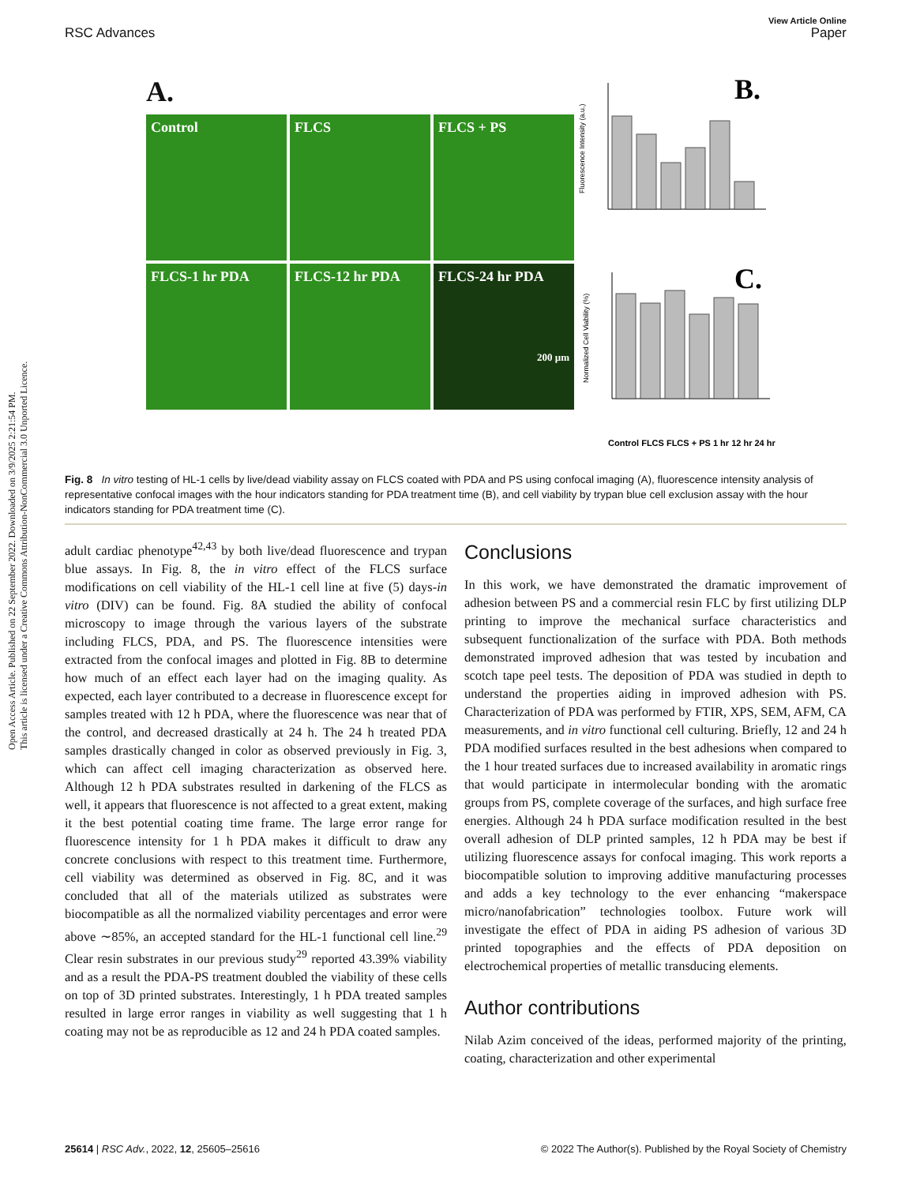Open Access Article. Published on 22 September 2022. Downloaded on 3/9/2025 2:21:54 PM.
This article is licensed under a Creative Commons Attribution-NonCommercial 3.0 Unported Licence.
View Article Online
RSC Advances Paper
A.
Control
FLCS
FLCS + PS
FLCS-1 hr PDA
FLCS-12 hr PDA
FLCS-24 hr PDA
200 µm
B.
Fluorescence Intensity (a.u.)
C.
Normalized Cell Viability (%)
Control FLCS FLCS + PS 1 hr 12 hr 24 hr
Fig. 8 In vitro testing of HL-1 cells by live/dead viability assay on FLCS coated with PDA and PS using confocal imaging (A), fluorescence intensity analysis of representative confocal images with the hour indicators standing for PDA treatment time (B), and cell viability by trypan blue cell exclusion assay with the hour indicators standing for PDA treatment time (C).
adult cardiac phenotype<sup>42,43</sup> by both live/dead fluorescence and trypan blue assays. In Fig. 8, the in vitro effect of the FLCS surface modifications on cell viability of the HL-1 cell line at five (5) days-in vitro (DIV) can be found. Fig. 8A studied the ability of confocal microscopy to image through the various layers of the substrate including FLCS, PDA, and PS. The fluorescence intensities were extracted from the confocal images and plotted in Fig. 8B to determine how much of an effect each layer had on the imaging quality. As expected, each layer contributed to a decrease in fluorescence except for samples treated with 12 h PDA, where the fluorescence was near that of the control, and decreased drastically at 24 h. The 24 h treated PDA samples drastically changed in color as observed previously in Fig. 3, which can affect cell imaging characterization as observed here. Although 12 h PDA substrates resulted in darkening of the FLCS as well, it appears that fluorescence is not affected to a great extent, making it the best potential coating time frame. The large error range for fluorescence intensity for 1 h PDA makes it difficult to draw any concrete conclusions with respect to this treatment time. Furthermore, cell viability was determined as observed in Fig. 8C, and it was concluded that all of the materials utilized as substrates were biocompatible as all the normalized viability percentages and error were above ∼85%, an accepted standard for the HL-1 functional cell line.<sup>29</sup> Clear resin substrates in our previous study<sup>29</sup> reported 43.39% viability and as a result the PDA-PS treatment doubled the viability of these cells on top of 3D printed substrates. Interestingly, 1 h PDA treated samples resulted in large error ranges in viability as well suggesting that 1 h coating may not be as reproducible as 12 and 24 h PDA coated samples.
Conclusions
In this work, we have demonstrated the dramatic improvement of adhesion between PS and a commercial resin FLC by first utilizing DLP printing to improve the mechanical surface characteristics and subsequent functionalization of the surface with PDA. Both methods demonstrated improved adhesion that was tested by incubation and scotch tape peel tests. The deposition of PDA was studied in depth to understand the properties aiding in improved adhesion with PS. Characterization of PDA was performed by FTIR, XPS, SEM, AFM, CA measurements, and in vitro functional cell culturing. Briefly, 12 and 24 h PDA modified surfaces resulted in the best adhesions when compared to the 1 hour treated surfaces due to increased availability in aromatic rings that would participate in intermolecular bonding with the aromatic groups from PS, complete coverage of the surfaces, and high surface free energies. Although 24 h PDA surface modification resulted in the best overall adhesion of DLP printed samples, 12 h PDA may be best if utilizing fluorescence assays for confocal imaging. This work reports a biocompatible solution to improving additive manufacturing processes and adds a key technology to the ever enhancing “makerspace micro/nanofabrication” technologies toolbox. Future work will investigate the effect of PDA in aiding PS adhesion of various 3D printed topographies and the effects of PDA deposition on electrochemical properties of metallic transducing elements.
Author contributions
Nilab Azim conceived of the ideas, performed majority of the printing, coating, characterization and other experimental
25614 | RSC Adv., 2022, 12, 25605–25616 © 2022 The Author(s). Published by the Royal Society of Chemistry